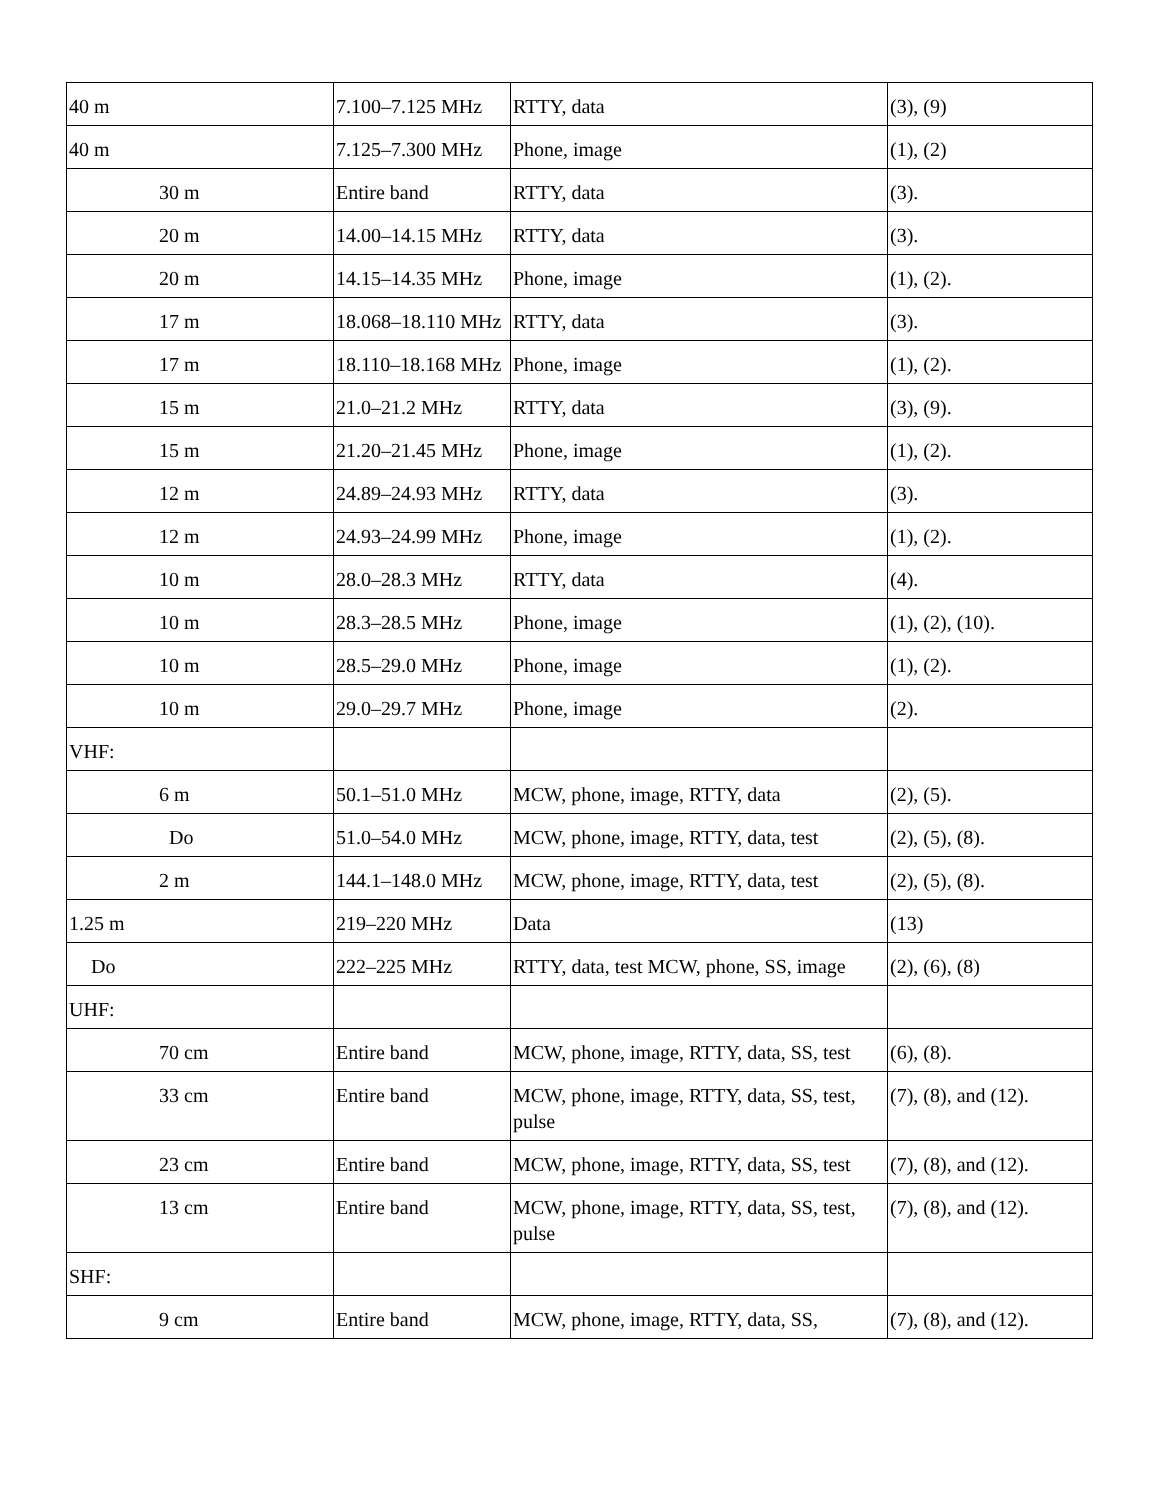| 40 m | 7.100–7.125 MHz | RTTY, data | (3), (9) |
| 40 m | 7.125–7.300 MHz | Phone, image | (1), (2) |
| 30 m | Entire band | RTTY, data | (3). |
| 20 m | 14.00–14.15 MHz | RTTY, data | (3). |
| 20 m | 14.15–14.35 MHz | Phone, image | (1), (2). |
| 17 m | 18.068–18.110 MHz | RTTY, data | (3). |
| 17 m | 18.110–18.168 MHz | Phone, image | (1), (2). |
| 15 m | 21.0–21.2 MHz | RTTY, data | (3), (9). |
| 15 m | 21.20–21.45 MHz | Phone, image | (1), (2). |
| 12 m | 24.89–24.93 MHz | RTTY, data | (3). |
| 12 m | 24.93–24.99 MHz | Phone, image | (1), (2). |
| 10 m | 28.0–28.3 MHz | RTTY, data | (4). |
| 10 m | 28.3–28.5 MHz | Phone, image | (1), (2), (10). |
| 10 m | 28.5–29.0 MHz | Phone, image | (1), (2). |
| 10 m | 29.0–29.7 MHz | Phone, image | (2). |
| VHF: | | | |
| 6 m | 50.1–51.0 MHz | MCW, phone, image, RTTY, data | (2), (5). |
| Do | 51.0–54.0 MHz | MCW, phone, image, RTTY, data, test | (2), (5), (8). |
| 2 m | 144.1–148.0 MHz | MCW, phone, image, RTTY, data, test | (2), (5), (8). |
| 1.25 m | 219–220 MHz | Data | (13) |
| Do | 222–225 MHz | RTTY, data, test MCW, phone, SS, image | (2), (6), (8) |
| UHF: | | | |
| 70 cm | Entire band | MCW, phone, image, RTTY, data, SS, test | (6), (8). |
| 33 cm | Entire band | MCW, phone, image, RTTY, data, SS, test, pulse | (7), (8), and (12). |
| 23 cm | Entire band | MCW, phone, image, RTTY, data, SS, test | (7), (8), and (12). |
| 13 cm | Entire band | MCW, phone, image, RTTY, data, SS, test, pulse | (7), (8), and (12). |
| SHF: | | | |
| 9 cm | Entire band | MCW, phone, image, RTTY, data, SS, | (7), (8), and (12). |